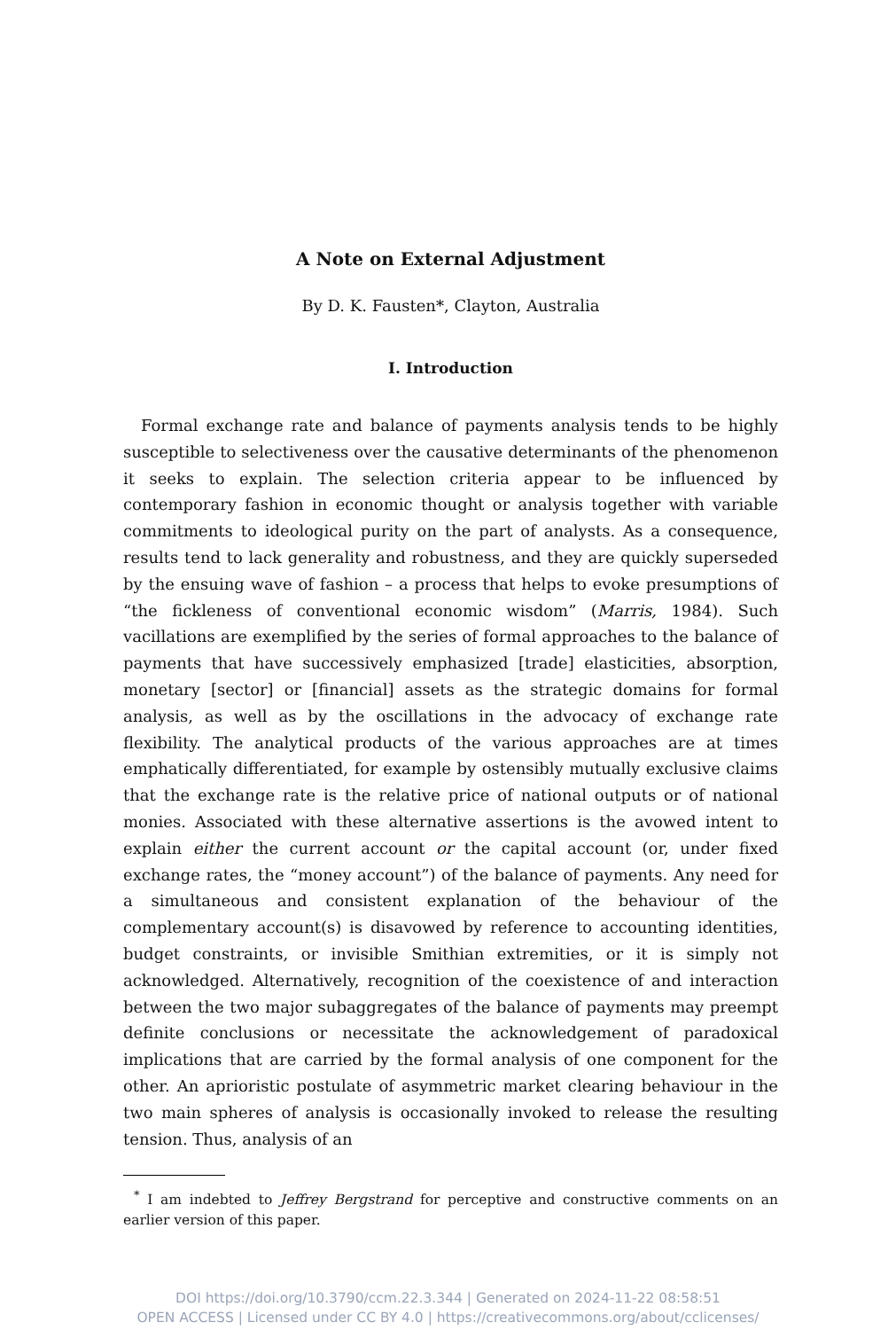A Note on External Adjustment
By D. K. Fausten*, Clayton, Australia
I. Introduction
Formal exchange rate and balance of payments analysis tends to be highly susceptible to selectiveness over the causative determinants of the phenomenon it seeks to explain. The selection criteria appear to be influenced by contemporary fashion in economic thought or analysis together with variable commitments to ideological purity on the part of analysts. As a consequence, results tend to lack generality and robustness, and they are quickly superseded by the ensuing wave of fashion – a process that helps to evoke presumptions of “the fickleness of conventional economic wisdom” (Marris, 1984). Such vacillations are exemplified by the series of formal approaches to the balance of payments that have successively emphasized [trade] elasticities, absorption, monetary [sector] or [financial] assets as the strategic domains for formal analysis, as well as by the oscillations in the advocacy of exchange rate flexibility. The analytical products of the various approaches are at times emphatically differentiated, for example by ostensibly mutually exclusive claims that the exchange rate is the relative price of national outputs or of national monies. Associated with these alternative assertions is the avowed intent to explain either the current account or the capital account (or, under fixed exchange rates, the “money account”) of the balance of payments. Any need for a simultaneous and consistent explanation of the behaviour of the complementary account(s) is disavowed by reference to accounting identities, budget constraints, or invisible Smithian extremities, or it is simply not acknowledged. Alternatively, recognition of the coexistence of and interaction between the two major subaggregates of the balance of payments may preempt definite conclusions or necessitate the acknowledgement of paradoxical implications that are carried by the formal analysis of one component for the other. An aprioristic postulate of asymmetric market clearing behaviour in the two main spheres of analysis is occasionally invoked to release the resulting tension. Thus, analysis of an
<sup>*</sup> I am indebted to Jeffrey Bergstrand for perceptive and constructive comments on an earlier version of this paper.
DOI https://doi.org/10.3790/ccm.22.3.344 | Generated on 2024-11-22 08:58:51
OPEN ACCESS | Licensed under CC BY 4.0 | https://creativecommons.org/about/cclicenses/